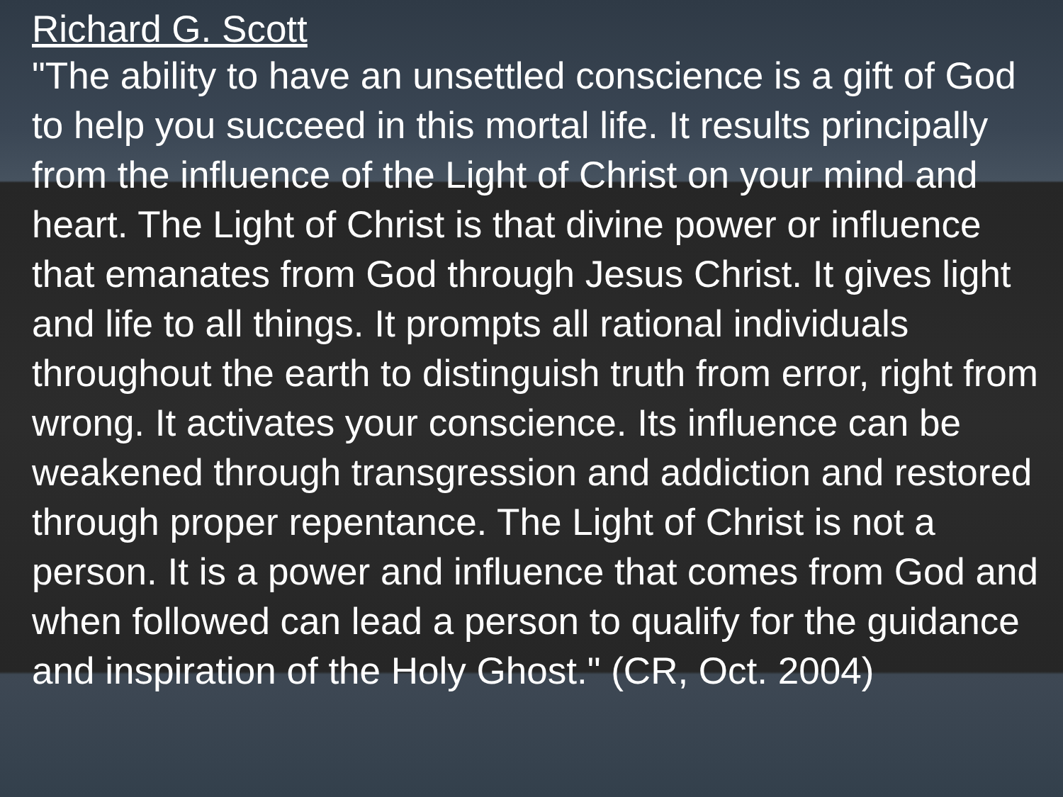Richard G. Scott
"The ability to have an unsettled conscience is a gift of God to help you succeed in this mortal life. It results principally from the influence of the Light of Christ on your mind and heart. The Light of Christ is that divine power or influence that emanates from God through Jesus Christ. It gives light and life to all things. It prompts all rational individuals throughout the earth to distinguish truth from error, right from wrong. It activates your conscience. Its influence can be weakened through transgression and addiction and restored through proper repentance. The Light of Christ is not a person. It is a power and influence that comes from God and when followed can lead a person to qualify for the guidance and inspiration of the Holy Ghost." (CR, Oct. 2004)